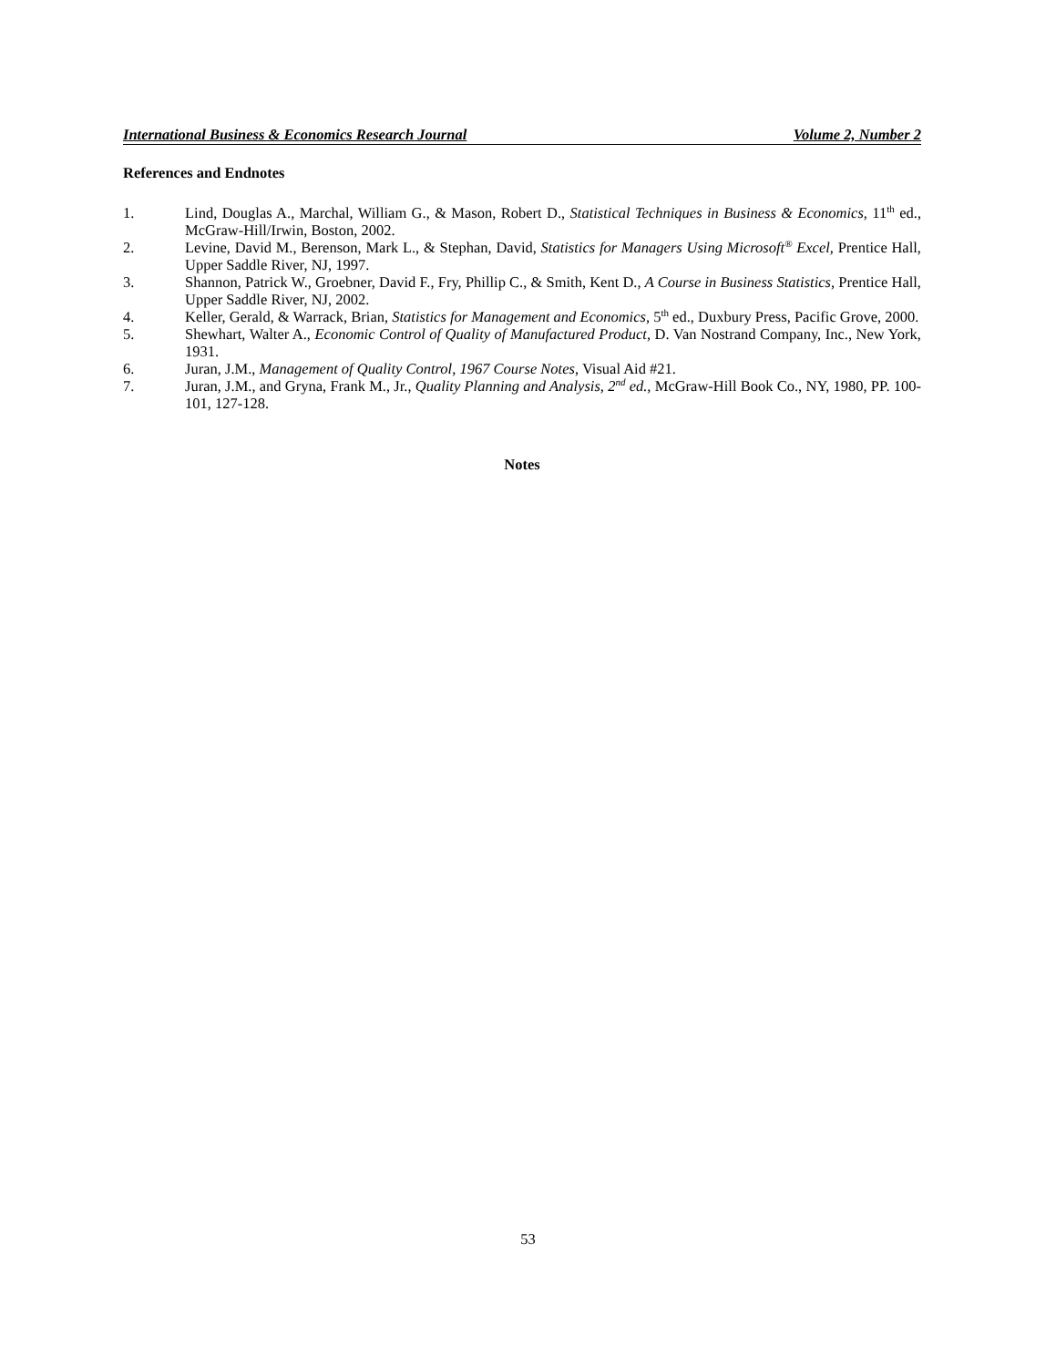International Business & Economics Research Journal Volume 2, Number 2
References and Endnotes
1. Lind, Douglas A., Marchal, William G., & Mason, Robert D., Statistical Techniques in Business & Economics, 11<sup>th</sup> ed., McGraw-Hill/Irwin, Boston, 2002.
2. Levine, David M., Berenson, Mark L., & Stephan, David, Statistics for Managers Using Microsoft<sup>®</sup> Excel, Prentice Hall, Upper Saddle River, NJ, 1997.
3. Shannon, Patrick W., Groebner, David F., Fry, Phillip C., & Smith, Kent D., A Course in Business Statistics, Prentice Hall, Upper Saddle River, NJ, 2002.
4. Keller, Gerald, & Warrack, Brian, Statistics for Management and Economics, 5<sup>th</sup> ed., Duxbury Press, Pacific Grove, 2000.
5. Shewhart, Walter A., Economic Control of Quality of Manufactured Product, D. Van Nostrand Company, Inc., New York, 1931.
6. Juran, J.M., Management of Quality Control, 1967 Course Notes, Visual Aid #21.
7. Juran, J.M., and Gryna, Frank M., Jr., Quality Planning and Analysis, 2<sup>nd</sup> ed., McGraw-Hill Book Co., NY, 1980, PP. 100-101, 127-128.
Notes
53